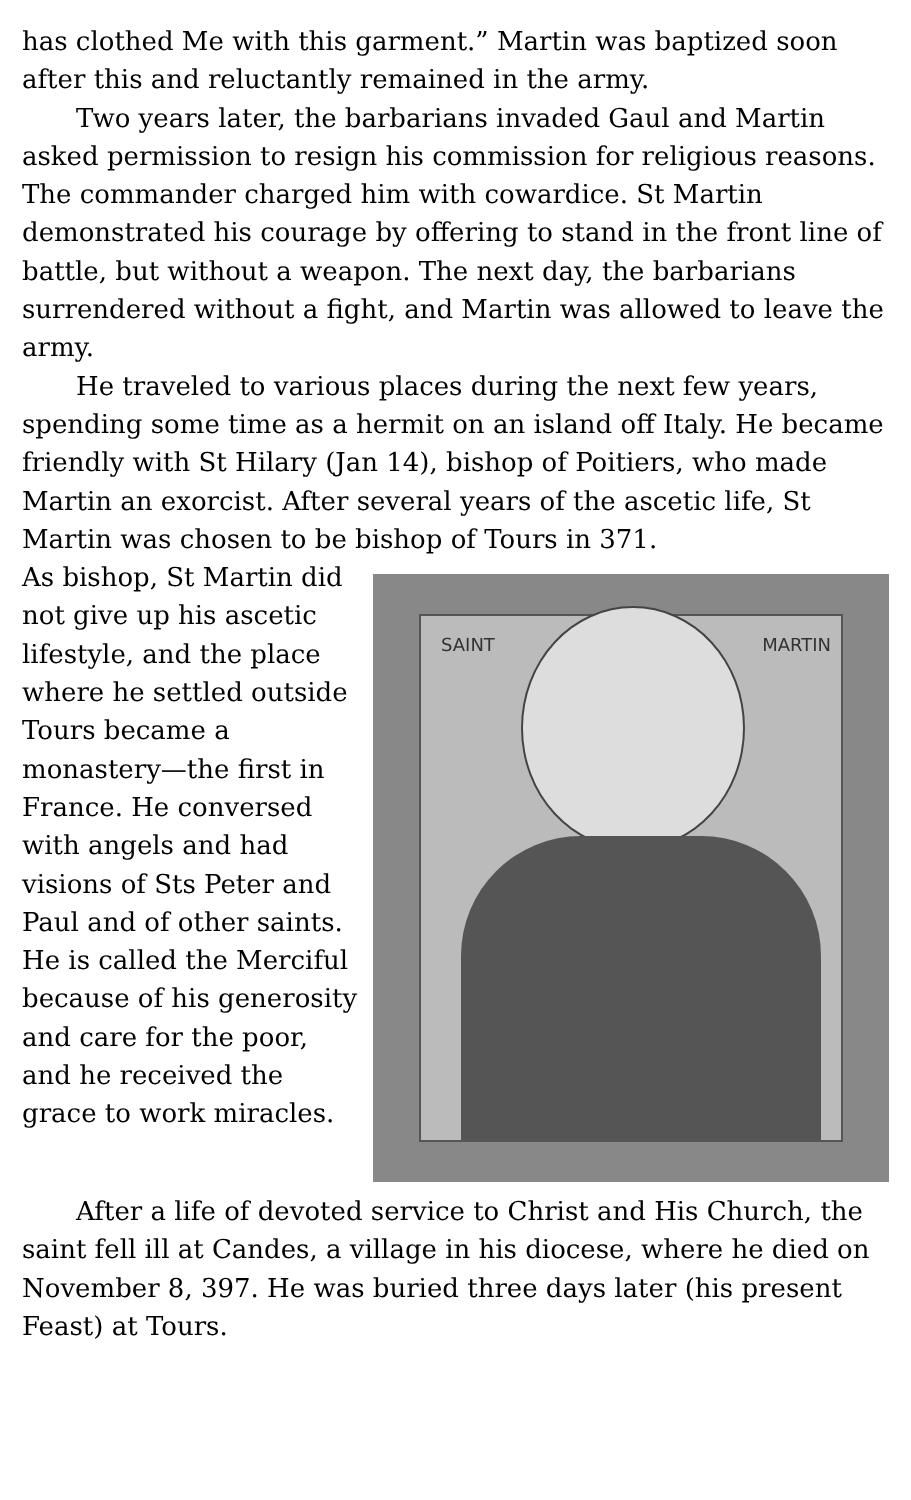has clothed Me with this garment.” Martin was baptized soon after this and reluctantly remained in the army.
Two years later, the barbarians invaded Gaul and Martin asked permission to resign his commission for religious reasons. The commander charged him with cowardice. St Martin demonstrated his courage by offering to stand in the front line of battle, but without a weapon. The next day, the barbarians surrendered without a fight, and Martin was allowed to leave the army.
He traveled to various places during the next few years, spending some time as a hermit on an island off Italy. He became friendly with St Hilary (Jan 14), bishop of Poitiers, who made Martin an exorcist. After several years of the ascetic life, St Martin was chosen to be bishop of Tours in 371.
SAINT MARTIN
As bishop, St Martin did not give up his ascetic lifestyle, and the place where he settled outside Tours became a monastery—the first in France. He conversed with angels and had visions of Sts Peter and Paul and of other saints. He is called the Merciful because of his generosity and care for the poor, and he received the grace to work miracles.
After a life of devoted service to Christ and His Church, the saint fell ill at Candes, a village in his diocese, where he died on November 8, 397. He was buried three days later (his present Feast) at Tours.